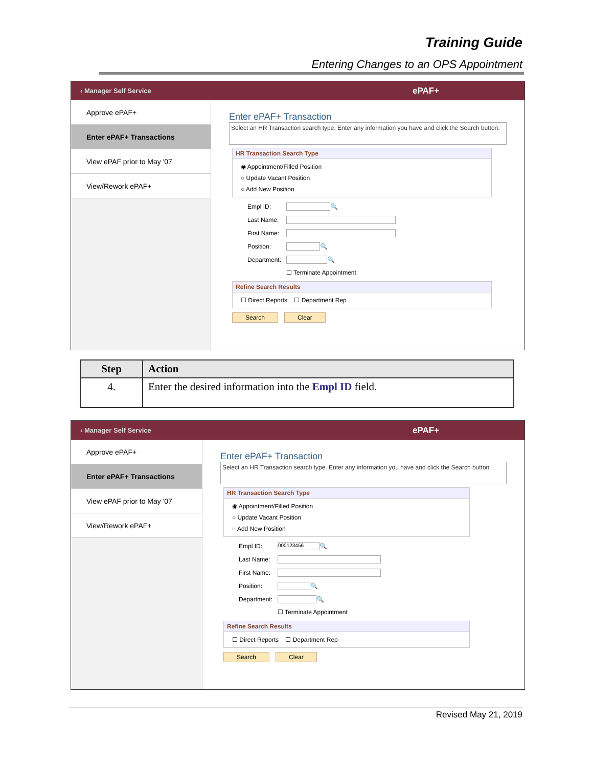Training Guide
Entering Changes to an OPS Appointment
‹ Manager Self Service ePAF+
Approve ePAF+
Enter ePAF+ Transactions
View ePAF prior to May '07
View/Rework ePAF+
Enter ePAF+ Transaction
Select an HR Transaction search type. Enter any information you have and click the Search button.
HR Transaction Search Type
◉ Appointment/Filled Position
○ Update Vacant Position
○ Add New Position
Empl ID: 🔍
Last Name:
First Name:
Position: 🔍
Department: 🔍
☐ Terminate Appointment
Refine Search Results
☐ Direct Reports ☐ Department Rep
Search Clear
| Step | Action |
| --- | --- |
| 4. | Enter the desired information into the Empl ID field. |
‹ Manager Self Service ePAF+
Approve ePAF+
Enter ePAF+ Transactions
View ePAF prior to May '07
View/Rework ePAF+
Enter ePAF+ Transaction
Select an HR Transaction search type. Enter any information you have and click the Search button
HR Transaction Search Type
◉ Appointment/Filled Position
○ Update Vacant Position
○ Add New Position
Empl ID: 000123456 🔍
Last Name:
First Name:
Position: 🔍
Department: 🔍
☐ Terminate Appointment
Refine Search Results
☐ Direct Reports ☐ Department Rep
Search Clear
Revised May 21, 2019